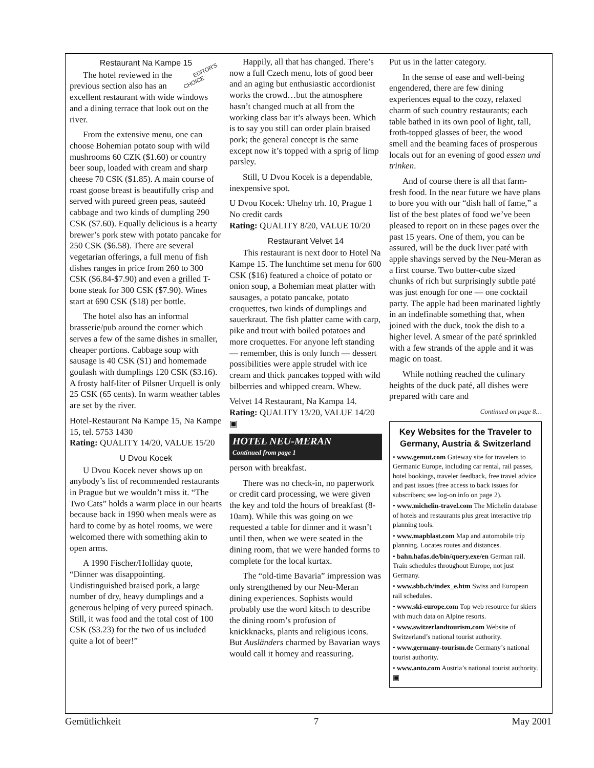Restaurant Na Kampe 15
EDITOR'S
CHOICE The hotel reviewed in the previous section also has an excellent restaurant with wide windows and a dining terrace that look out on the river.
From the extensive menu, one can choose Bohemian potato soup with wild mushrooms 60 CZK ($1.60) or country beer soup, loaded with cream and sharp cheese 70 CSK ($1.85). A main course of roast goose breast is beautifully crisp and served with pureed green peas, sauteéd cabbage and two kinds of dumpling 290 CSK ($7.60). Equally delicious is a hearty brewer’s pork stew with potato pancake for 250 CSK ($6.58). There are several vegetarian offerings, a full menu of fish dishes ranges in price from 260 to 300 CSK ($6.84-$7.90) and even a grilled T-bone steak for 300 CSK ($7.90). Wines start at 690 CSK ($18) per bottle.
The hotel also has an informal brasserie/pub around the corner which serves a few of the same dishes in smaller, cheaper portions. Cabbage soup with sausage is 40 CSK ($1) and homemade goulash with dumplings 120 CSK ($3.16). A frosty half-liter of Pilsner Urquell is only 25 CSK (65 cents). In warm weather tables are set by the river.
Hotel-Restaurant Na Kampe 15, Na Kampe 15, tel. 5753 1430
Rating: QUALITY 14/20, VALUE 15/20
U Dvou Kocek
U Dvou Kocek never shows up on anybody’s list of recommended restaurants in Prague but we wouldn’t miss it. “The Two Cats” holds a warm place in our hearts because back in 1990 when meals were as hard to come by as hotel rooms, we were welcomed there with something akin to open arms.
A 1990 Fischer/Holliday quote, “Dinner was disappointing. Undistinguished braised pork, a large number of dry, heavy dumplings and a generous helping of very pureed spinach. Still, it was food and the total cost of 100 CSK ($3.23) for the two of us included quite a lot of beer!”
Happily, all that has changed. There’s now a full Czech menu, lots of good beer and an aging but enthusiastic accordionist works the crowd…but the atmosphere hasn’t changed much at all from the working class bar it’s always been. Which is to say you still can order plain braised pork; the general concept is the same except now it’s topped with a sprig of limp parsley.
Still, U Dvou Kocek is a dependable, inexpensive spot.
U Dvou Kocek: Uhelny trh. 10, Prague 1 No credit cards
Rating: QUALITY 8/20, VALUE 10/20
Restaurant Velvet 14
This restaurant is next door to Hotel Na Kampe 15. The lunchtime set menu for 600 CSK ($16) featured a choice of potato or onion soup, a Bohemian meat platter with sausages, a potato pancake, potato croquettes, two kinds of dumplings and sauerkraut. The fish platter came with carp, pike and trout with boiled potatoes and more croquettes. For anyone left standing — remember, this is only lunch — dessert possibilities were apple strudel with ice cream and thick pancakes topped with wild bilberries and whipped cream. Whew.
Velvet 14 Restaurant, Na Kampa 14.
Rating: QUALITY 13/20, VALUE 14/20 ▣
HOTEL NEU-MERAN
Continued from page 1
person with breakfast.
There was no check-in, no paperwork or credit card processing, we were given the key and told the hours of breakfast (8-10am). While this was going on we requested a table for dinner and it wasn’t until then, when we were seated in the dining room, that we were handed forms to complete for the local kurtax.
The “old-time Bavaria” impression was only strengthened by our Neu-Meran dining experiences. Sophists would probably use the word kitsch to describe the dining room’s profusion of knickknacks, plants and religious icons. But Ausländers charmed by Bavarian ways would call it homey and reassuring.
Put us in the latter category.
In the sense of ease and well-being engendered, there are few dining experiences equal to the cozy, relaxed charm of such country restaurants; each table bathed in its own pool of light, tall, froth-topped glasses of beer, the wood smell and the beaming faces of prosperous locals out for an evening of good essen und trinken.
And of course there is all that farm-fresh food. In the near future we have plans to bore you with our “dish hall of fame,” a list of the best plates of food we’ve been pleased to report on in these pages over the past 15 years. One of them, you can be assured, will be the duck liver paté with apple shavings served by the Neu-Meran as a first course. Two butter-cube sized chunks of rich but surprisingly subtle paté was just enough for one — one cocktail party. The apple had been marinated lightly in an indefinable something that, when joined with the duck, took the dish to a higher level. A smear of the paté sprinkled with a few strands of the apple and it was magic on toast.
While nothing reached the culinary heights of the duck paté, all dishes were prepared with care and
Continued on page 8…
Key Websites for the Traveler to Germany, Austria & Switzerland
• www.gemut.com Gateway site for travelers to Germanic Europe, including car rental, rail passes, hotel bookings, traveler feedback, free travel advice and past issues (free access to back issues for subscribers; see log-on info on page 2).
• www.michelin-travel.com The Michelin database of hotels and restaurants plus great interactive trip planning tools.
• www.mapblast.com Map and automobile trip planning. Locates routes and distances.
• bahn.hafas.de/bin/query.exe/en German rail. Train schedules throughout Europe, not just Germany.
• www.sbb.ch/index_e.htm Swiss and European rail schedules.
• www.ski-europe.com Top web resource for skiers with much data on Alpine resorts.
• www.switzerlandtourism.com Website of Switzerland’s national tourist authority.
• www.germany-tourism.de Germany’s national tourist authority.
• www.anto.com Austria’s national tourist authority. ▣
Gemütlichkeit 7 May 2001